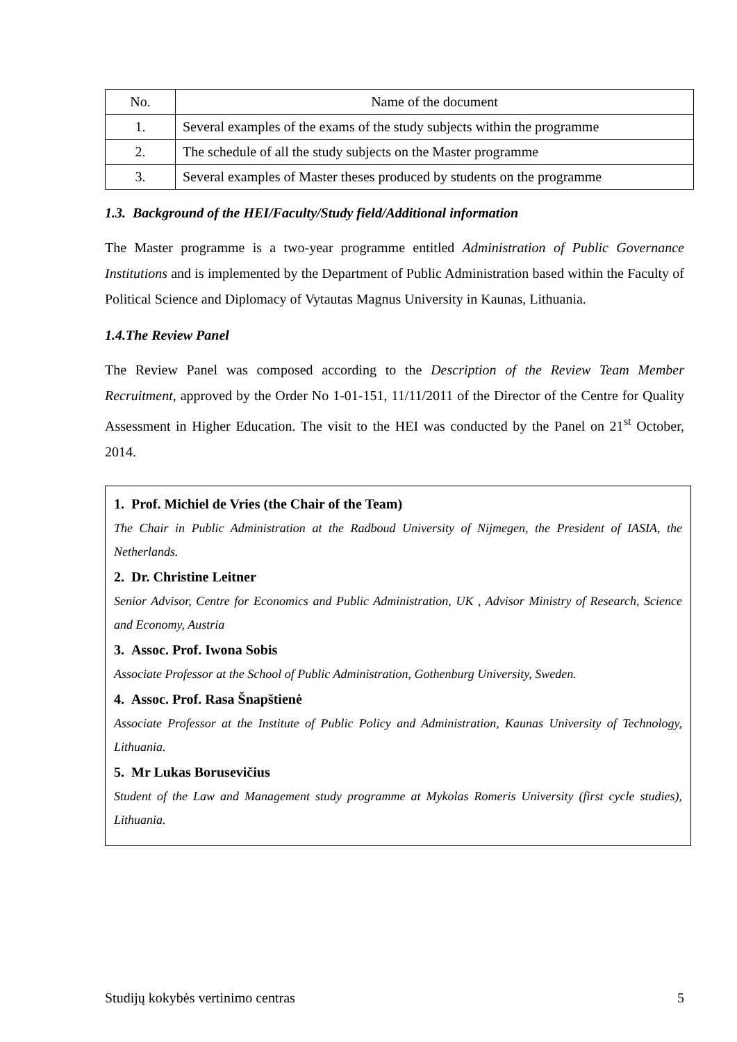| No. | Name of the document |
| --- | --- |
| 1. | Several examples of the exams of the study subjects within the programme |
| 2. | The schedule of all the study subjects on the Master programme |
| 3. | Several examples of Master theses produced by students on the programme |
1.3. Background of the HEI/Faculty/Study field/Additional information
The Master programme is a two-year programme entitled Administration of Public Governance Institutions and is implemented by the Department of Public Administration based within the Faculty of Political Science and Diplomacy of Vytautas Magnus University in Kaunas, Lithuania.
1.4.The Review Panel
The Review Panel was composed according to the Description of the Review Team Member Recruitment, approved by the Order No 1-01-151, 11/11/2011 of the Director of the Centre for Quality Assessment in Higher Education. The visit to the HEI was conducted by the Panel on 21<sup>st</sup> October, 2014.
1. Prof. Michiel de Vries (the Chair of the Team)
The Chair in Public Administration at the Radboud University of Nijmegen, the President of IASIA, the Netherlands.
2. Dr. Christine Leitner
Senior Advisor, Centre for Economics and Public Administration, UK , Advisor Ministry of Research, Science and Economy, Austria
3. Assoc. Prof. Iwona Sobis
Associate Professor at the School of Public Administration, Gothenburg University, Sweden.
4. Assoc. Prof. Rasa Šnapštienė
Associate Professor at the Institute of Public Policy and Administration, Kaunas University of Technology, Lithuania.
5. Mr Lukas Borusevičius
Student of the Law and Management study programme at Mykolas Romeris University (first cycle studies), Lithuania.
Studijų kokybės vertinimo centras 5